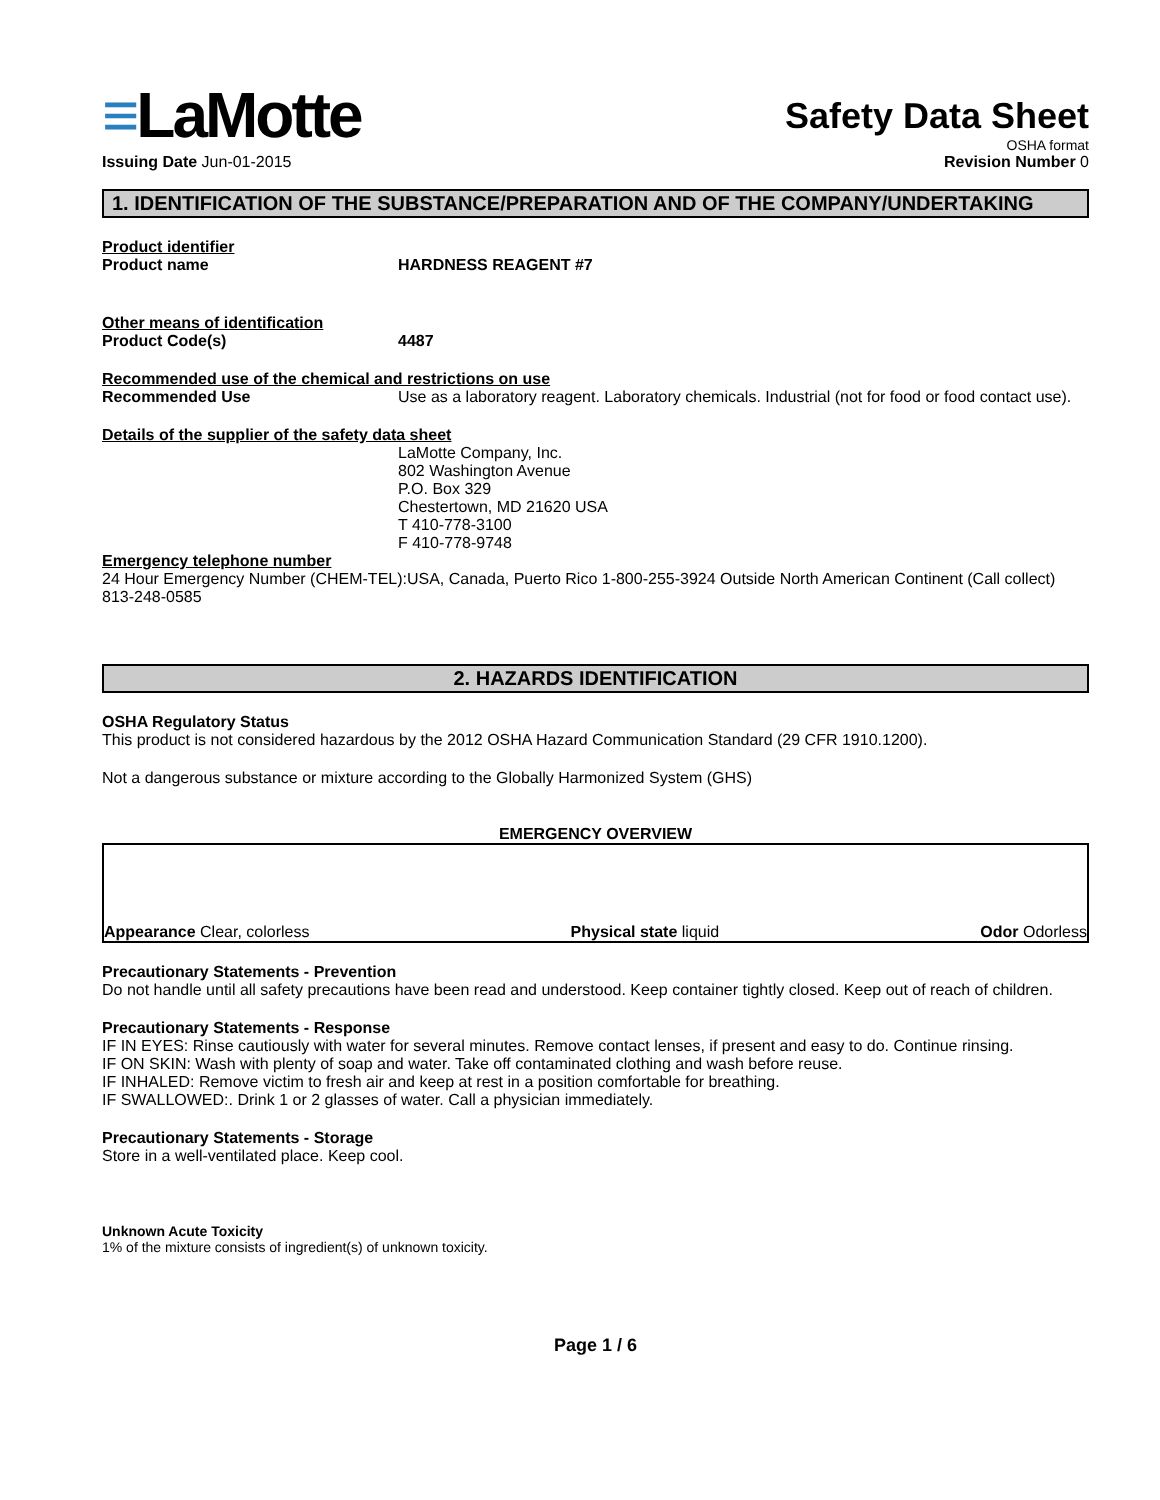≡LaMotte
Issuing Date Jun-01-2015
Safety Data Sheet
OSHA format
Revision Number 0
1. IDENTIFICATION OF THE SUBSTANCE/PREPARATION AND OF THE COMPANY/UNDERTAKING
Product identifier
Product name HARDNESS REAGENT #7
Other means of identification
Product Code(s) 4487
Recommended use of the chemical and restrictions on use
Recommended Use Use as a laboratory reagent. Laboratory chemicals. Industrial (not for food or food contact use).
Details of the supplier of the safety data sheet
LaMotte Company, Inc.
802 Washington Avenue
P.O. Box 329
Chestertown, MD 21620 USA
T 410-778-3100
F 410-778-9748
Emergency telephone number
24 Hour Emergency Number (CHEM-TEL):USA, Canada, Puerto Rico 1-800-255-3924 Outside North American Continent (Call collect) 813-248-0585
2. HAZARDS IDENTIFICATION
OSHA Regulatory Status
This product is not considered hazardous by the 2012 OSHA Hazard Communication Standard (29 CFR 1910.1200).
Not a dangerous substance or mixture according to the Globally Harmonized System (GHS)
EMERGENCY OVERVIEW
Appearance Clear, colorless Physical state liquid Odor Odorless
Precautionary Statements - Prevention
Do not handle until all safety precautions have been read and understood. Keep container tightly closed. Keep out of reach of children.
Precautionary Statements - Response
IF IN EYES: Rinse cautiously with water for several minutes. Remove contact lenses, if present and easy to do. Continue rinsing.
IF ON SKIN: Wash with plenty of soap and water. Take off contaminated clothing and wash before reuse.
IF INHALED: Remove victim to fresh air and keep at rest in a position comfortable for breathing.
IF SWALLOWED:. Drink 1 or 2 glasses of water. Call a physician immediately.
Precautionary Statements - Storage
Store in a well-ventilated place. Keep cool.
Unknown Acute Toxicity
1% of the mixture consists of ingredient(s) of unknown toxicity.
Page 1 / 6